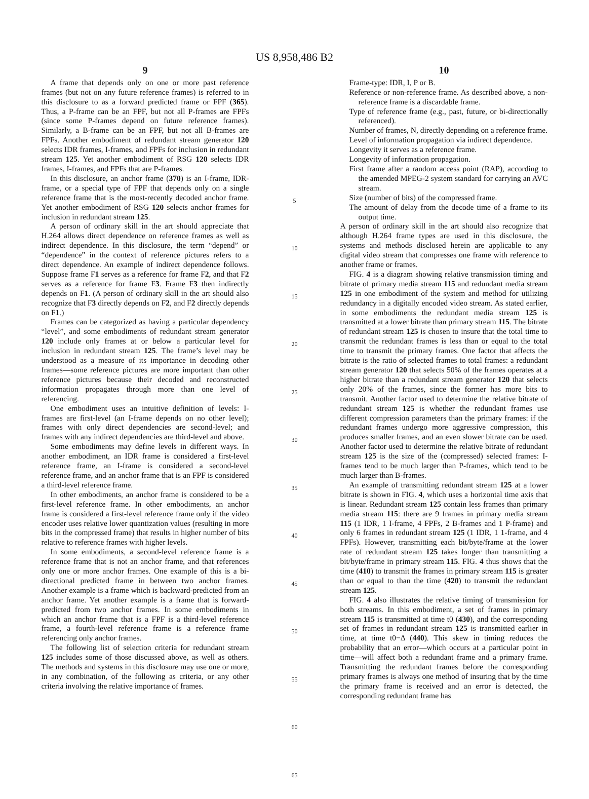US 8,958,486 B2
9
A frame that depends only on one or more past reference frames (but not on any future reference frames) is referred to in this disclosure to as a forward predicted frame or FPF (365). Thus, a P-frame can be an FPF, but not all P-frames are FPFs (since some P-frames depend on future reference frames). Similarly, a B-frame can be an FPF, but not all B-frames are FPFs. Another embodiment of redundant stream generator 120 selects IDR frames, I-frames, and FPFs for inclusion in redundant stream 125. Yet another embodiment of RSG 120 selects IDR frames, I-frames, and FPFs that are P-frames.
In this disclosure, an anchor frame (370) is an I-frame, IDR-frame, or a special type of FPF that depends only on a single reference frame that is the most-recently decoded anchor frame. Yet another embodiment of RSG 120 selects anchor frames for inclusion in redundant stream 125.
A person of ordinary skill in the art should appreciate that H.264 allows direct dependence on reference frames as well as indirect dependence. In this disclosure, the term “depend” or “dependence” in the context of reference pictures refers to a direct dependence. An example of indirect dependence follows. Suppose frame F1 serves as a reference for frame F2, and that F2 serves as a reference for frame F3. Frame F3 then indirectly depends on F1. (A person of ordinary skill in the art should also recognize that F3 directly depends on F2, and F2 directly depends on F1.)
Frames can be categorized as having a particular dependency “level”, and some embodiments of redundant stream generator 120 include only frames at or below a particular level for inclusion in redundant stream 125. The frame’s level may be understood as a measure of its importance in decoding other frames—some reference pictures are more important than other reference pictures because their decoded and reconstructed information propagates through more than one level of referencing.
One embodiment uses an intuitive definition of levels: I-frames are first-level (an I-frame depends on no other level); frames with only direct dependencies are second-level; and frames with any indirect dependencies are third-level and above.
Some embodiments may define levels in different ways. In another embodiment, an IDR frame is considered a first-level reference frame, an I-frame is considered a second-level reference frame, and an anchor frame that is an FPF is considered a third-level reference frame.
In other embodiments, an anchor frame is considered to be a first-level reference frame. In other embodiments, an anchor frame is considered a first-level reference frame only if the video encoder uses relative lower quantization values (resulting in more bits in the compressed frame) that results in higher number of bits relative to reference frames with higher levels.
In some embodiments, a second-level reference frame is a reference frame that is not an anchor frame, and that references only one or more anchor frames. One example of this is a bi-directional predicted frame in between two anchor frames. Another example is a frame which is backward-predicted from an anchor frame. Yet another example is a frame that is forward-predicted from two anchor frames. In some embodiments in which an anchor frame that is a FPF is a third-level reference frame, a fourth-level reference frame is a reference frame referencing only anchor frames.
The following list of selection criteria for redundant stream 125 includes some of those discussed above, as well as others. The methods and systems in this disclosure may use one or more, in any combination, of the following as criteria, or any other criteria involving the relative importance of frames.
5
10
15
20
25
30
35
40
45
50
55
60
65
10
Frame-type: IDR, I, P or B.
Reference or non-reference frame. As described above, a non-reference frame is a discardable frame.
Type of reference frame (e.g., past, future, or bi-directionally referenced).
Number of frames, N, directly depending on a reference frame.
Level of information propagation via indirect dependence.
Longevity it serves as a reference frame.
Longevity of information propagation.
First frame after a random access point (RAP), according to the amended MPEG-2 system standard for carrying an AVC stream.
Size (number of bits) of the compressed frame.
The amount of delay from the decode time of a frame to its output time.
A person of ordinary skill in the art should also recognize that although H.264 frame types are used in this disclosure, the systems and methods disclosed herein are applicable to any digital video stream that compresses one frame with reference to another frame or frames.
FIG. 4 is a diagram showing relative transmission timing and bitrate of primary media stream 115 and redundant media stream 125 in one embodiment of the system and method for utilizing redundancy in a digitally encoded video stream. As stated earlier, in some embodiments the redundant media stream 125 is transmitted at a lower bitrate than primary stream 115. The bitrate of redundant stream 125 is chosen to insure that the total time to transmit the redundant frames is less than or equal to the total time to transmit the primary frames. One factor that affects the bitrate is the ratio of selected frames to total frames: a redundant stream generator 120 that selects 50% of the frames operates at a higher bitrate than a redundant stream generator 120 that selects only 20% of the frames, since the former has more bits to transmit. Another factor used to determine the relative bitrate of redundant stream 125 is whether the redundant frames use different compression parameters than the primary frames: if the redundant frames undergo more aggressive compression, this produces smaller frames, and an even slower bitrate can be used. Another factor used to determine the relative bitrate of redundant stream 125 is the size of the (compressed) selected frames: I-frames tend to be much larger than P-frames, which tend to be much larger than B-frames.
An example of transmitting redundant stream 125 at a lower bitrate is shown in FIG. 4, which uses a horizontal time axis that is linear. Redundant stream 125 contain less frames than primary media stream 115: there are 9 frames in primary media stream 115 (1 IDR, 1 I-frame, 4 FPFs, 2 B-frames and 1 P-frame) and only 6 frames in redundant stream 125 (1 IDR, 1 1-frame, and 4 FPFs). However, transmitting each bit/byte/frame at the lower rate of redundant stream 125 takes longer than transmitting a bit/byte/frame in primary stream 115. FIG. 4 thus shows that the time (410) to transmit the frames in primary stream 115 is greater than or equal to than the time (420) to transmit the redundant stream 125.
FIG. 4 also illustrates the relative timing of transmission for both streams. In this embodiment, a set of frames in primary stream 115 is transmitted at time t0 (430), and the corresponding set of frames in redundant stream 125 is transmitted earlier in time, at time t0−Δ (440). This skew in timing reduces the probability that an error—which occurs at a particular point in time—will affect both a redundant frame and a primary frame. Transmitting the redundant frames before the corresponding primary frames is always one method of insuring that by the time the primary frame is received and an error is detected, the corresponding redundant frame has